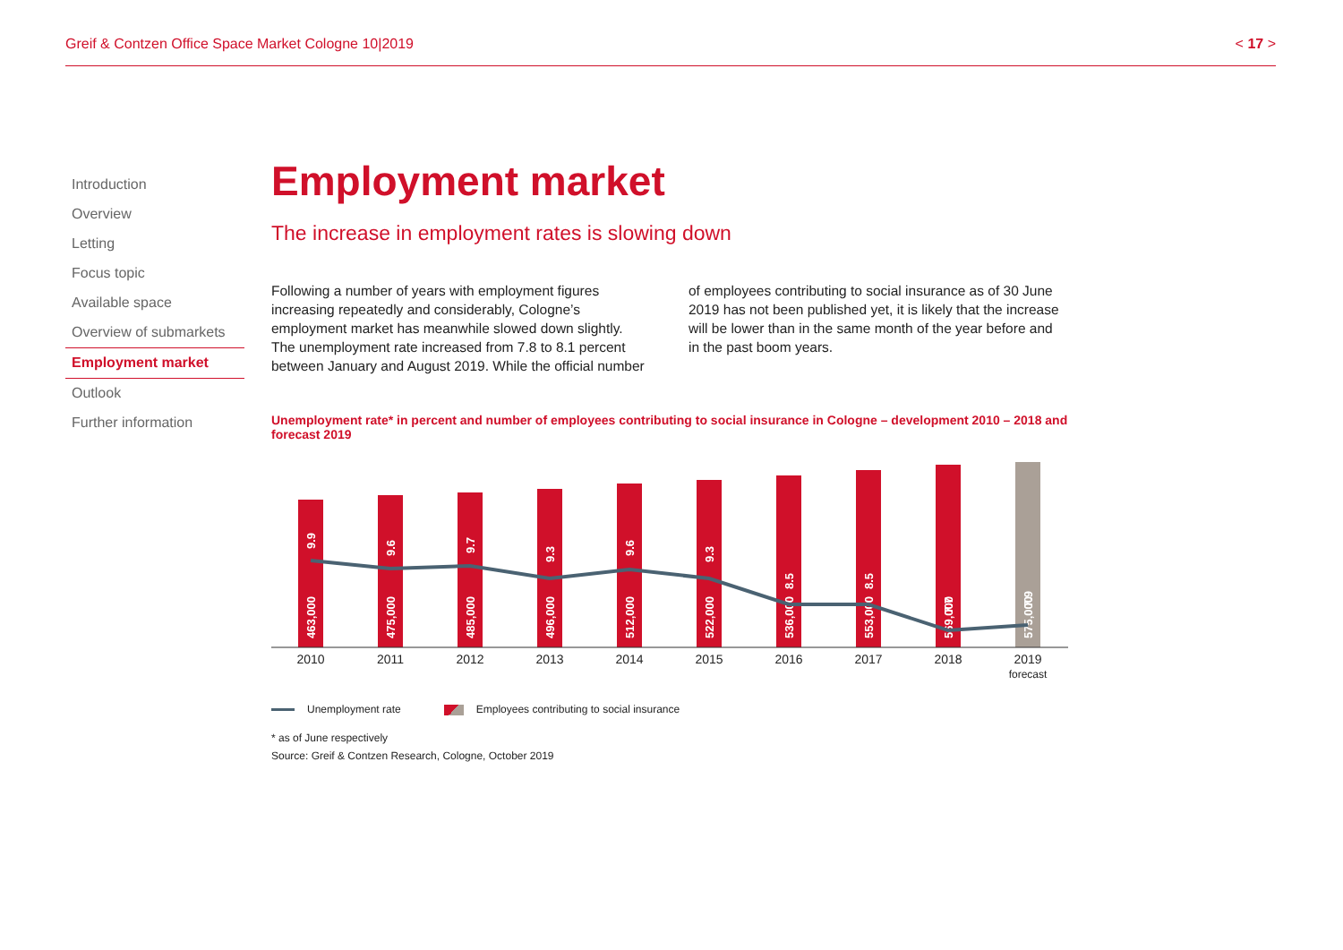Greif & Contzen Office Space Market Cologne 10|2019 < 17 >
Introduction
Overview
Letting
Focus topic
Available space
Overview of submarkets
Employment market
Outlook
Further information
Employment market
The increase in employment rates is slowing down
Following a number of years with employment figures increasing repeatedly and considerably, Cologne’s employment market has meanwhile slowed down slightly. The unemployment rate increased from 7.8 to 8.1 percent between January and August 2019. While the official number
of employees contributing to social insurance as of 30 June 2019 has not been published yet, it is likely that the increase will be lower than in the same month of the year before and in the past boom years.
Unemployment rate* in percent and number of employees contributing to social insurance in Cologne – development 2010 – 2018 and forecast 2019
463,000
475,000
485,000
496,000
512,000
522,000
536,000
553,000
569,000
575,000
9.9
9.6
9.7
9.3
9.6
9.3
8.5
8.5
7.7
7.9
2010
2011
2012
2013
2014
2015
2016
2017
2018
2019
forecast
Unemployment rate Employees contributing to social insurance
* as of June respectively
Source: Greif & Contzen Research, Cologne, October 2019